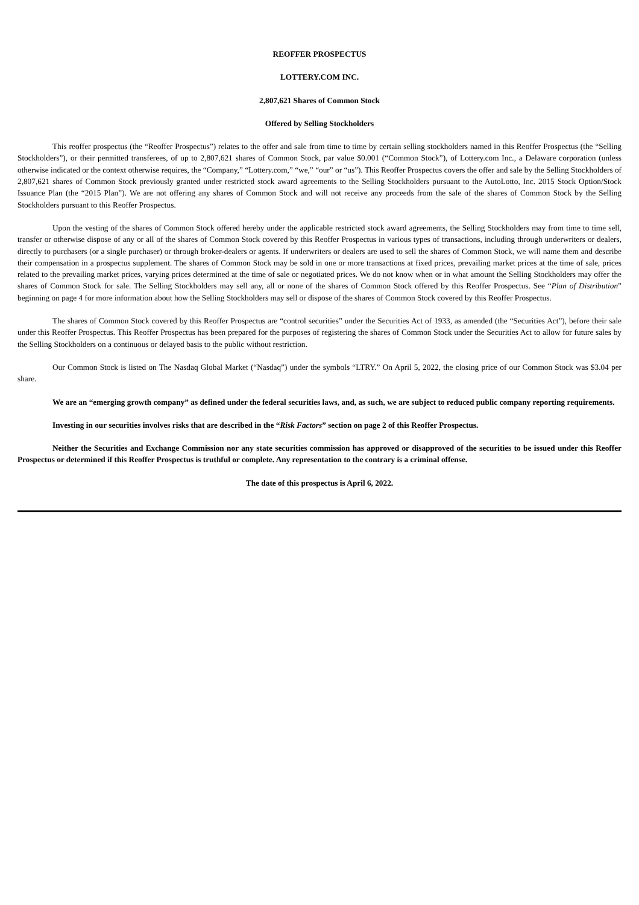REOFFER PROSPECTUS
LOTTERY.COM INC.
2,807,621 Shares of Common Stock
Offered by Selling Stockholders
This reoffer prospectus (the “Reoffer Prospectus”) relates to the offer and sale from time to time by certain selling stockholders named in this Reoffer Prospectus (the “Selling Stockholders”), or their permitted transferees, of up to 2,807,621 shares of Common Stock, par value $0.001 (“Common Stock”), of Lottery.com Inc., a Delaware corporation (unless otherwise indicated or the context otherwise requires, the “Company,” “Lottery.com,” “we,” “our” or “us”). This Reoffer Prospectus covers the offer and sale by the Selling Stockholders of 2,807,621 shares of Common Stock previously granted under restricted stock award agreements to the Selling Stockholders pursuant to the AutoLotto, Inc. 2015 Stock Option/Stock Issuance Plan (the “2015 Plan”). We are not offering any shares of Common Stock and will not receive any proceeds from the sale of the shares of Common Stock by the Selling Stockholders pursuant to this Reoffer Prospectus.
Upon the vesting of the shares of Common Stock offered hereby under the applicable restricted stock award agreements, the Selling Stockholders may from time to time sell, transfer or otherwise dispose of any or all of the shares of Common Stock covered by this Reoffer Prospectus in various types of transactions, including through underwriters or dealers, directly to purchasers (or a single purchaser) or through broker-dealers or agents. If underwriters or dealers are used to sell the shares of Common Stock, we will name them and describe their compensation in a prospectus supplement. The shares of Common Stock may be sold in one or more transactions at fixed prices, prevailing market prices at the time of sale, prices related to the prevailing market prices, varying prices determined at the time of sale or negotiated prices. We do not know when or in what amount the Selling Stockholders may offer the shares of Common Stock for sale. The Selling Stockholders may sell any, all or none of the shares of Common Stock offered by this Reoffer Prospectus. See “Plan of Distribution” beginning on page 4 for more information about how the Selling Stockholders may sell or dispose of the shares of Common Stock covered by this Reoffer Prospectus.
The shares of Common Stock covered by this Reoffer Prospectus are “control securities” under the Securities Act of 1933, as amended (the “Securities Act”), before their sale under this Reoffer Prospectus. This Reoffer Prospectus has been prepared for the purposes of registering the shares of Common Stock under the Securities Act to allow for future sales by the Selling Stockholders on a continuous or delayed basis to the public without restriction.
Our Common Stock is listed on The Nasdaq Global Market (“Nasdaq”) under the symbols “LTRY.” On April 5, 2022, the closing price of our Common Stock was $3.04 per share.
We are an “emerging growth company” as defined under the federal securities laws, and, as such, we are subject to reduced public company reporting requirements.
Investing in our securities involves risks that are described in the “Risk Factors” section on page 2 of this Reoffer Prospectus.
Neither the Securities and Exchange Commission nor any state securities commission has approved or disapproved of the securities to be issued under this Reoffer Prospectus or determined if this Reoffer Prospectus is truthful or complete. Any representation to the contrary is a criminal offense.
The date of this prospectus is April 6, 2022.